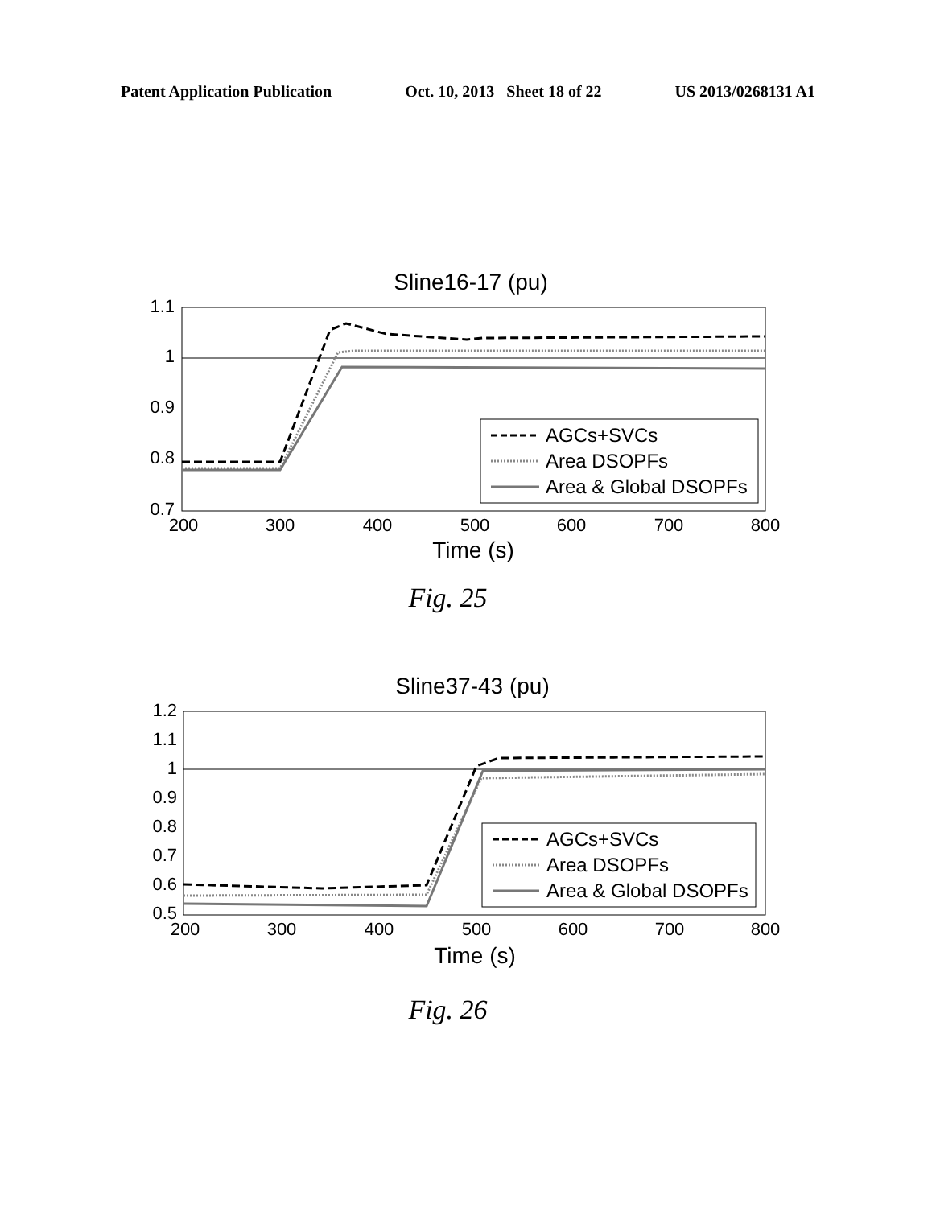Patent Application Publication Oct. 10, 2013 Sheet 18 of 22 US 2013/0268131 A1
Sline16-17 (pu)
1.1
1
0.9
0.8
0.7
200
300
400
500
600
700
800
Time (s)
AGCs+SVCs
Area DSOPFs
Area & Global DSOPFs
Fig. 25
Sline37-43 (pu)
1.2
1.1
1
0.9
0.8
0.7
0.6
0.5
200
300
400
500
600
700
800
Time (s)
AGCs+SVCs
Area DSOPFs
Area & Global DSOPFs
Fig. 26